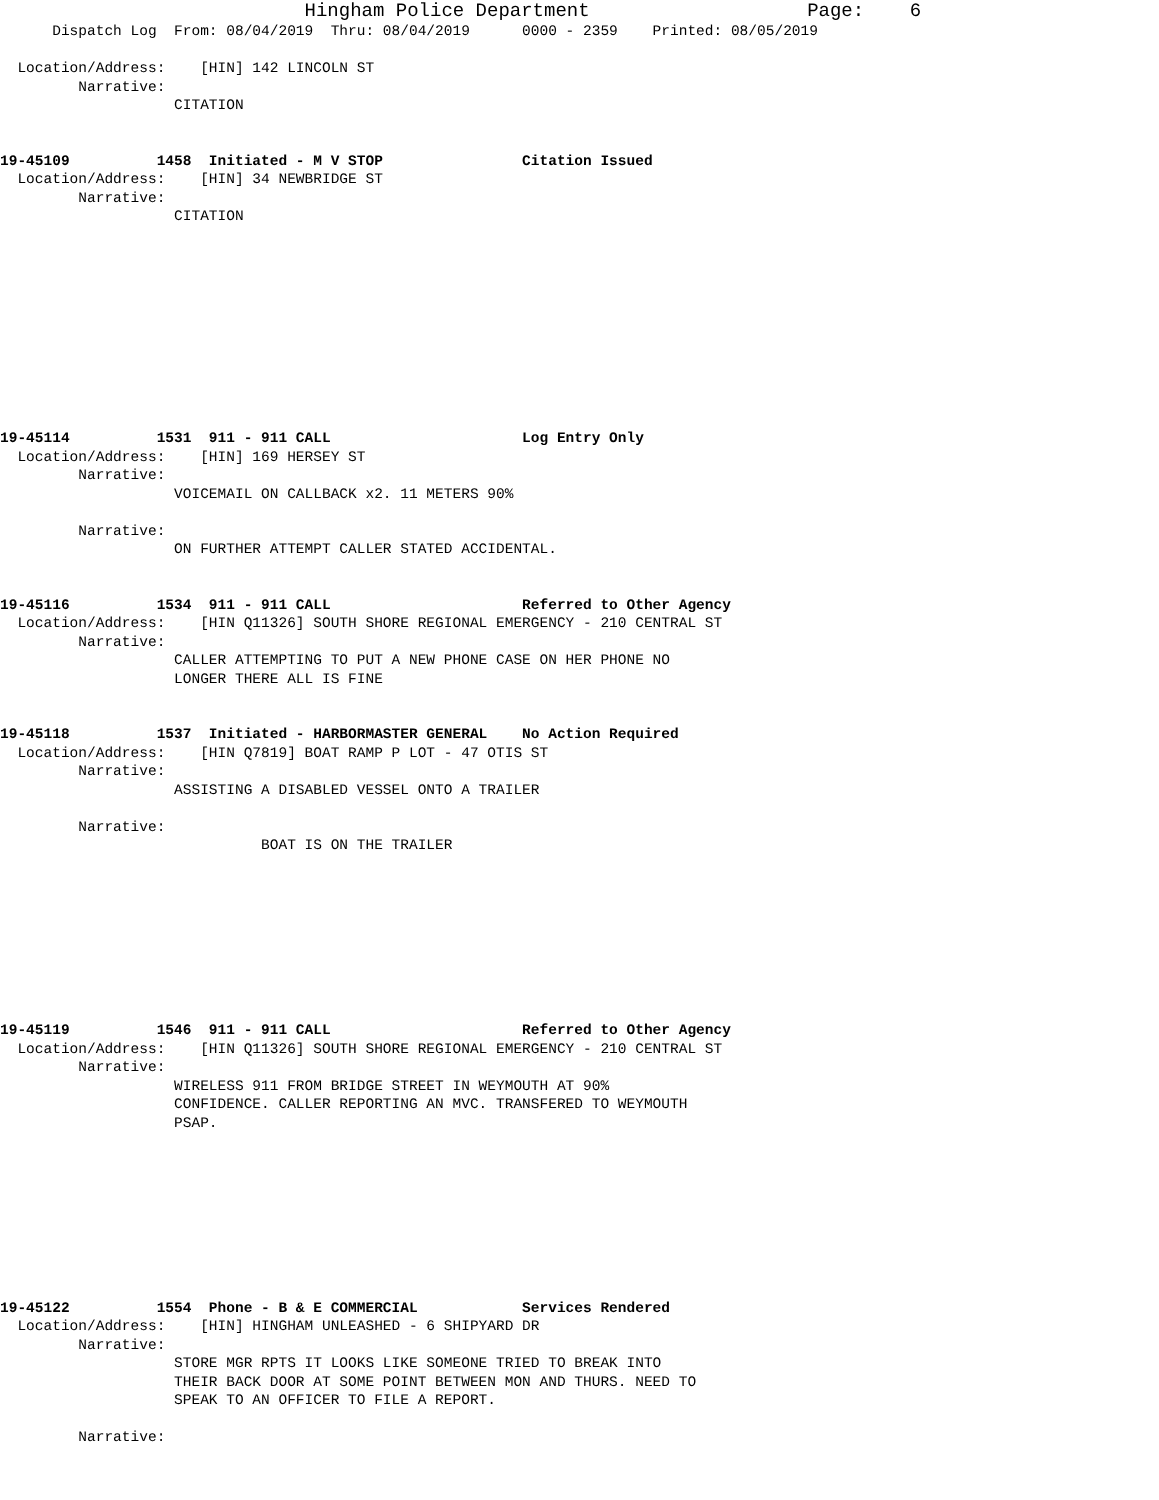Hingham Police Department                         Page:    6
      Dispatch Log  From: 08/04/2019  Thru: 08/04/2019      0000 - 2359    Printed: 08/05/2019

  Location/Address:    [HIN] 142 LINCOLN ST
         Narrative:
                    CITATION


19-45109          1458  Initiated - M V STOP                Citation Issued
  Location/Address:    [HIN] 34 NEWBRIDGE ST
         Narrative:
                    CITATION











19-45114          1531  911 - 911 CALL                      Log Entry Only
  Location/Address:    [HIN] 169 HERSEY ST
         Narrative:
                    VOICEMAIL ON CALLBACK x2. 11 METERS 90%

         Narrative:
                    ON FURTHER ATTEMPT CALLER STATED ACCIDENTAL.


19-45116          1534  911 - 911 CALL                      Referred to Other Agency
  Location/Address:    [HIN Q11326] SOUTH SHORE REGIONAL EMERGENCY - 210 CENTRAL ST
         Narrative:
                    CALLER ATTEMPTING TO PUT A NEW PHONE CASE ON HER PHONE NO
                    LONGER THERE ALL IS FINE


19-45118          1537  Initiated - HARBORMASTER GENERAL    No Action Required
  Location/Address:    [HIN Q7819] BOAT RAMP P LOT - 47 OTIS ST
         Narrative:
                    ASSISTING A DISABLED VESSEL ONTO A TRAILER

         Narrative:
                              BOAT IS ON THE TRAILER









19-45119          1546  911 - 911 CALL                      Referred to Other Agency
  Location/Address:    [HIN Q11326] SOUTH SHORE REGIONAL EMERGENCY - 210 CENTRAL ST
         Narrative:
                    WIRELESS 911 FROM BRIDGE STREET IN WEYMOUTH AT 90%
                    CONFIDENCE. CALLER REPORTING AN MVC. TRANSFERED TO WEYMOUTH
                    PSAP.









19-45122          1554  Phone - B & E COMMERCIAL            Services Rendered
  Location/Address:    [HIN] HINGHAM UNLEASHED - 6 SHIPYARD DR
         Narrative:
                    STORE MGR RPTS IT LOOKS LIKE SOMEONE TRIED TO BREAK INTO
                    THEIR BACK DOOR AT SOME POINT BETWEEN MON AND THURS. NEED TO
                    SPEAK TO AN OFFICER TO FILE A REPORT.

         Narrative: